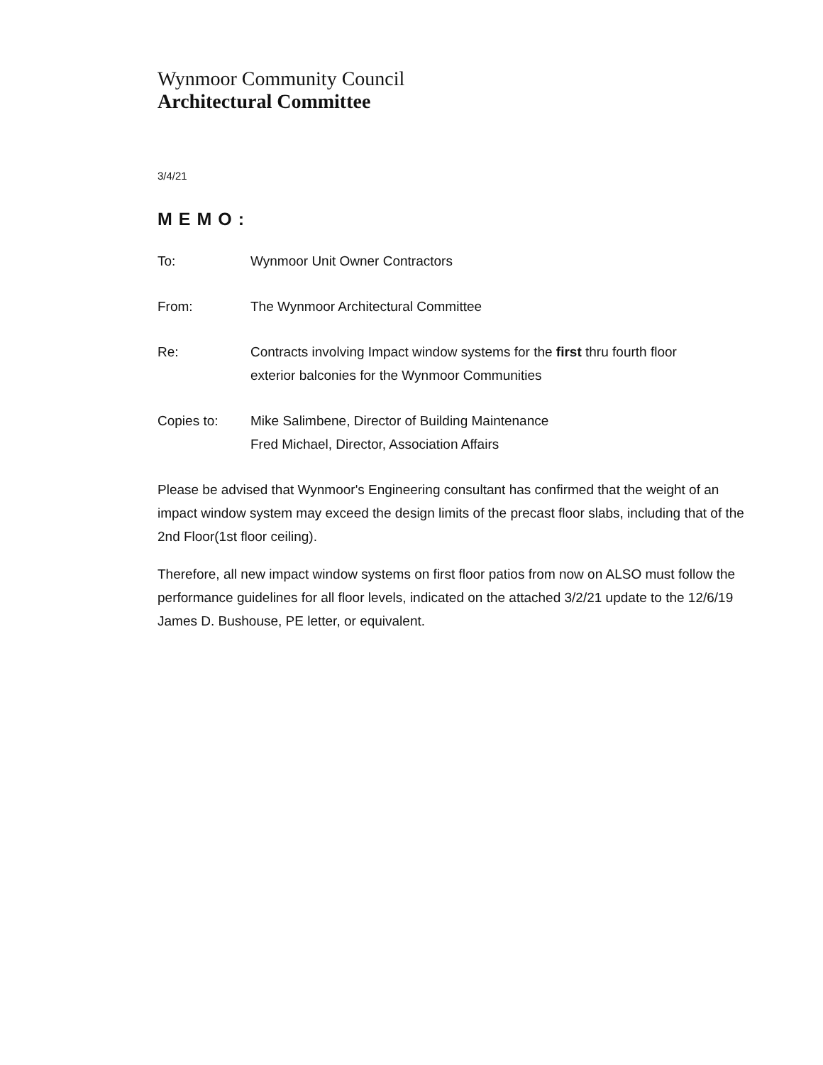Wynmoor Community Council
Architectural Committee
3/4/21
MEMO:
| To: | Wynmoor Unit Owner Contractors |
| From: | The Wynmoor Architectural Committee |
| Re: | Contracts involving Impact window systems for the first thru fourth floor exterior balconies for the Wynmoor Communities |
| Copies to: | Mike Salimbene, Director of Building Maintenance Fred Michael, Director, Association Affairs |
Please be advised that Wynmoor's Engineering consultant has confirmed that the weight of an impact window system may exceed the design limits of the precast floor slabs, including that of the 2nd Floor(1st floor ceiling).
Therefore, all new impact window systems on first floor patios from now on ALSO must follow the performance guidelines for all floor levels, indicated on the attached 3/2/21 update to the 12/6/19 James D. Bushouse, PE letter, or equivalent.